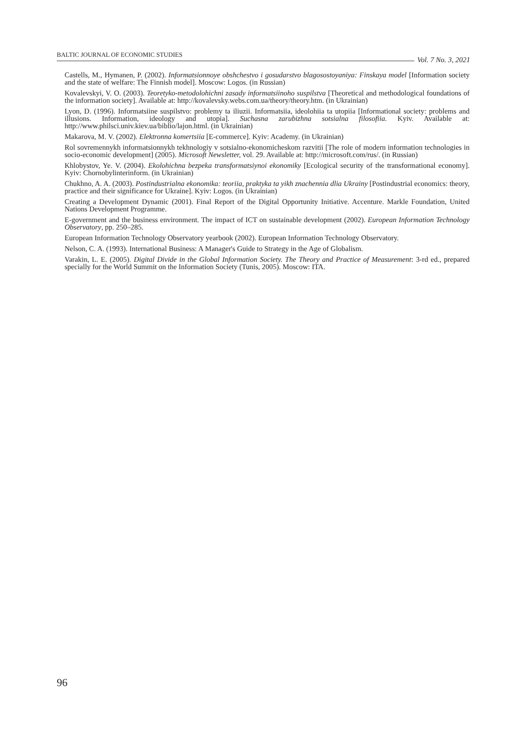BALTIC JOURNAL OF ECONOMIC STUDIES
Vol. 7 No. 3, 2021
Castells, M., Hymanen, P. (2002). Informatsionnoye obshchestvo i gosudarstvo blagosostoyaniya: Finskaya model [Information society and the state of welfare: The Finnish model]. Moscow: Logos. (in Russian)
Kovalevskyi, V. O. (2003). Teoretyko-metodolohichni zasady informatsiinoho suspilstva [Theoretical and methodological foundations of the information society]. Available at: http://kovalevsky.webs.com.ua/theory/theory.htm. (in Ukrainian)
Lyon, D. (1996). Informatsiine suspilstvo: problemy ta iliuzii. Informatsiia, ideolohiia ta utopiia [Informational society: problems and illusions. Information, ideology and utopia]. Suchasna zarubizhna sotsialna filosofiia. Kyiv. Available at: http://www.philsci.univ.kiev.ua/biblio/lajon.html. (in Ukrainian)
Makarova, M. V. (2002). Elektronna komertsiia [E-commerce]. Kyiv: Academy. (in Ukrainian)
Rol sovremennykh informatsionnykh tekhnologiy v sotsialno-ekonomicheskom razvitii [The role of modern information technologies in socio-economic development] (2005). Microsoft Newsletter, vol. 29. Available at: http://microsoft.com/rus/. (in Russian)
Khlobystov, Ye. V. (2004). Ekolohichna bezpeka transformatsiynoi ekonomiky [Ecological security of the transformational economy]. Kyiv: Chornobylinterinform. (in Ukrainian)
Chukhno, A. A. (2003). Postindustrialna ekonomika: teoriia, praktyka ta yikh znachennia dlia Ukrainy [Postindustrial economics: theory, practice and their significance for Ukraine]. Kyiv: Logos. (in Ukrainian)
Creating a Development Dynamic (2001). Final Report of the Digital Opportunity Initiative. Accenture. Markle Foundation, United Nations Development Programme.
E-government and the business environment. The impact of ICT on sustainable development (2002). European Information Technology Observatory, pp. 250–285.
European Information Technology Observatory yearbook (2002). European Information Technology Observatory.
Nelson, C. A. (1993). International Business: A Manager's Guide to Strategy in the Age of Globalism.
Varakin, L. E. (2005). Digital Divide in the Global Information Society. The Theory and Practice of Measurement: 3-rd ed., prepared specially for the World Summit on the Information Society (Tunis, 2005). Moscow: ITA.
96